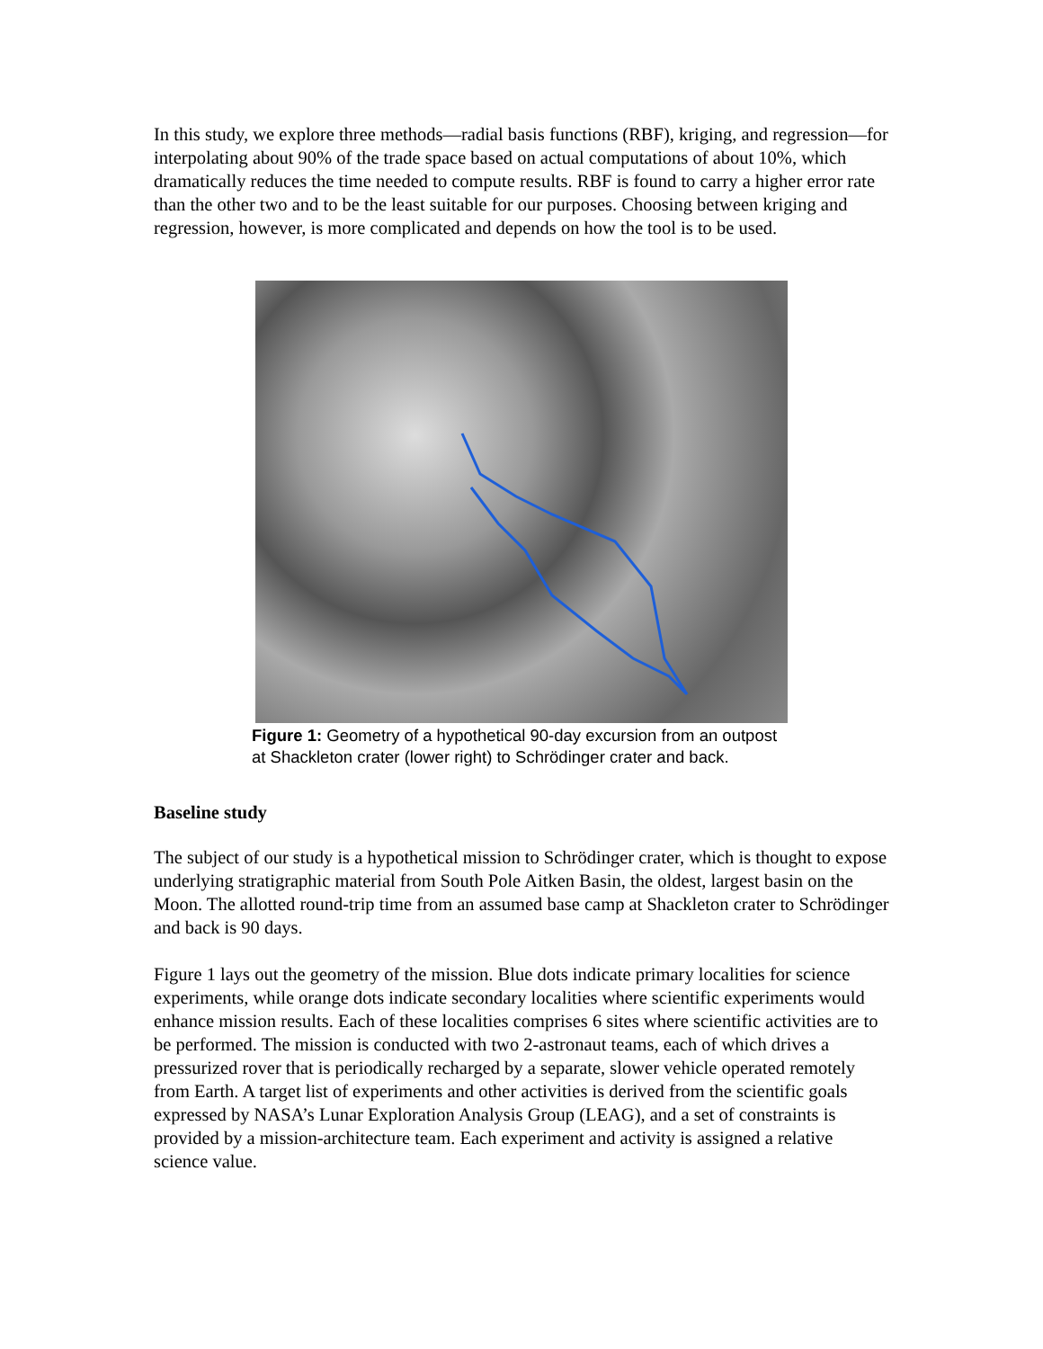In this study, we explore three methods—radial basis functions (RBF), kriging, and regression—for interpolating about 90% of the trade space based on actual computations of about 10%, which dramatically reduces the time needed to compute results. RBF is found to carry a higher error rate than the other two and to be the least suitable for our purposes. Choosing between kriging and regression, however, is more complicated and depends on how the tool is to be used.
Figure 1: Geometry of a hypothetical 90-day excursion from an outpost at Shackleton crater (lower right) to Schrödinger crater and back.
Baseline study
The subject of our study is a hypothetical mission to Schrödinger crater, which is thought to expose underlying stratigraphic material from South Pole Aitken Basin, the oldest, largest basin on the Moon. The allotted round-trip time from an assumed base camp at Shackleton crater to Schrödinger and back is 90 days.
Figure 1 lays out the geometry of the mission. Blue dots indicate primary localities for science experiments, while orange dots indicate secondary localities where scientific experiments would enhance mission results. Each of these localities comprises 6 sites where scientific activities are to be performed. The mission is conducted with two 2-astronaut teams, each of which drives a pressurized rover that is periodically recharged by a separate, slower vehicle operated remotely from Earth. A target list of experiments and other activities is derived from the scientific goals expressed by NASA’s Lunar Exploration Analysis Group (LEAG), and a set of constraints is provided by a mission-architecture team. Each experiment and activity is assigned a relative science value.